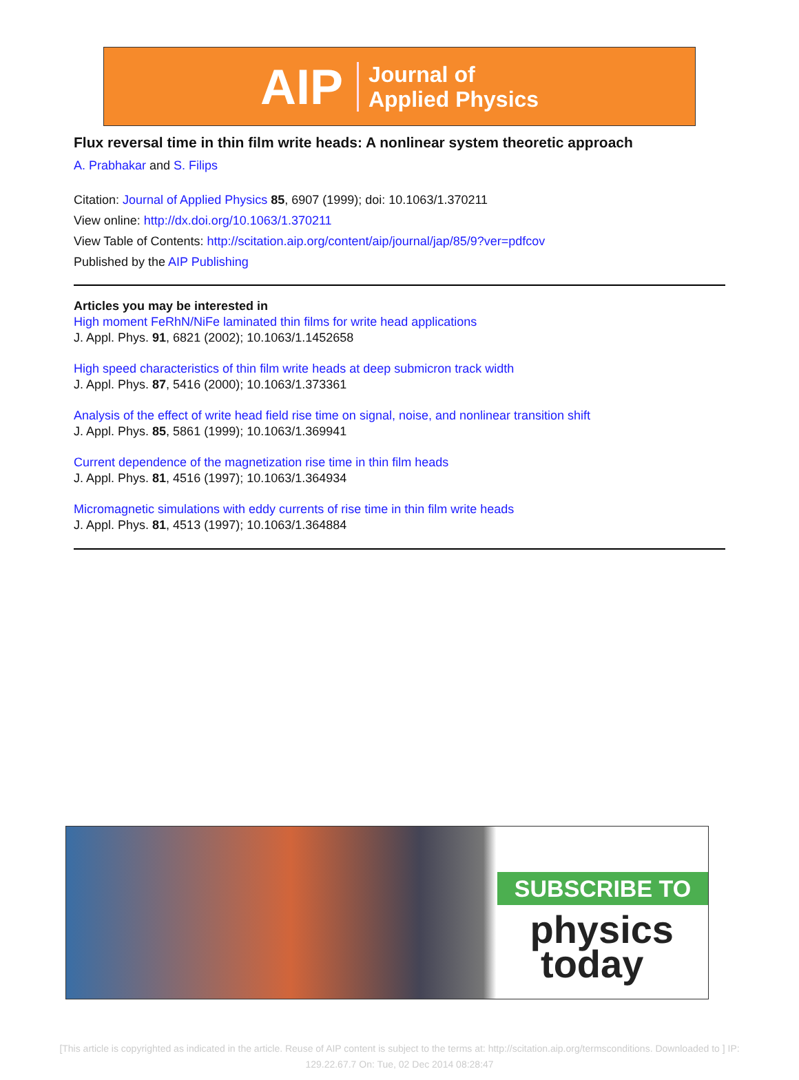AIP Journal of
Applied Physics
Flux reversal time in thin film write heads: A nonlinear system theoretic approach
A. Prabhakar and S. Filips
Citation: Journal of Applied Physics 85, 6907 (1999); doi: 10.1063/1.370211
View online: http://dx.doi.org/10.1063/1.370211
View Table of Contents: http://scitation.aip.org/content/aip/journal/jap/85/9?ver=pdfcov
Published by the AIP Publishing
Articles you may be interested in
High moment FeRhN/NiFe laminated thin films for write head applications
J. Appl. Phys. 91, 6821 (2002); 10.1063/1.1452658
High speed characteristics of thin film write heads at deep submicron track width
J. Appl. Phys. 87, 5416 (2000); 10.1063/1.373361
Analysis of the effect of write head field rise time on signal, noise, and nonlinear transition shift
J. Appl. Phys. 85, 5861 (1999); 10.1063/1.369941
Current dependence of the magnetization rise time in thin film heads
J. Appl. Phys. 81, 4516 (1997); 10.1063/1.364934
Micromagnetic simulations with eddy currents of rise time in thin film write heads
J. Appl. Phys. 81, 4513 (1997); 10.1063/1.364884
SUBSCRIBE TO
physics
today
[This article is copyrighted as indicated in the article. Reuse of AIP content is subject to the terms at: http://scitation.aip.org/termsconditions. Downloaded to ] IP:
129.22.67.7 On: Tue, 02 Dec 2014 08:28:47